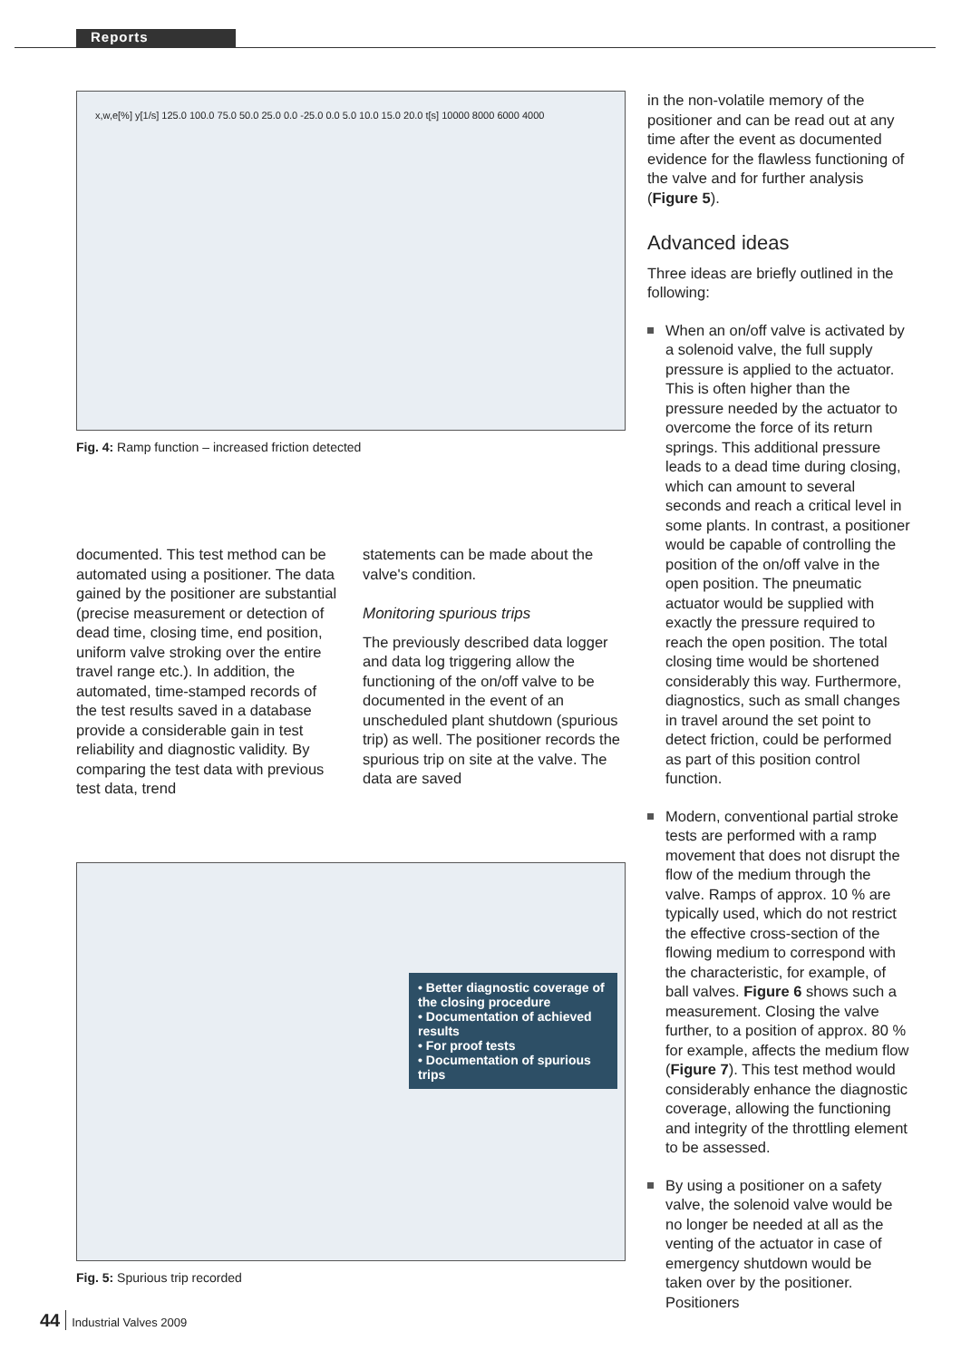Reports
x,w,e[%] y[1/s] 125.0 100.0 75.0 50.0 25.0 0.0 -25.0 0.0 5.0 10.0 15.0 20.0 t[s] 10000 8000 6000 4000
Fig. 4: Ramp function – increased friction detected
documented. This test method can be automated using a positioner. The data gained by the positioner are substantial (precise measurement or detection of dead time, closing time, end position, uniform valve stroking over the entire travel range etc.). In addition, the automated, time-stamped records of the test results saved in a database provide a considerable gain in test reliability and diagnostic validity. By comparing the test data with previous test data, trend
statements can be made about the valve's condition.
Monitoring spurious trips
The previously described data logger and data log triggering allow the functioning of the on/off valve to be documented in the event of an unscheduled plant shutdown (spurious trip) as well. The positioner records the spurious trip on site at the valve. The data are saved
• Better diagnostic coverage of the closing procedure
• Documentation of achieved results
• For proof tests
• Documentation of spurious trips
Fig. 5: Spurious trip recorded
in the non-volatile memory of the positioner and can be read out at any time after the event as documented evidence for the flawless functioning of the valve and for further analysis (Figure 5).
Advanced ideas
Three ideas are briefly outlined in the following:
When an on/off valve is activated by a solenoid valve, the full supply pressure is applied to the actuator. This is often higher than the pressure needed by the actuator to overcome the force of its return springs. This additional pressure leads to a dead time during closing, which can amount to several seconds and reach a critical level in some plants. In contrast, a positioner would be capable of controlling the position of the on/off valve in the open position. The pneumatic actuator would be supplied with exactly the pressure required to reach the open position. The total closing time would be shortened considerably this way. Furthermore, diagnostics, such as small changes in travel around the set point to detect friction, could be performed as part of this position control function.
Modern, conventional partial stroke tests are performed with a ramp movement that does not disrupt the flow of the medium through the valve. Ramps of approx. 10 % are typically used, which do not restrict the effective cross-section of the flowing medium to correspond with the characteristic, for example, of ball valves. Figure 6 shows such a measurement. Closing the valve further, to a position of approx. 80 % for example, affects the medium flow (Figure 7). This test method would considerably enhance the diagnostic coverage, allowing the functioning and integrity of the throttling element to be assessed.
By using a positioner on a safety valve, the solenoid valve would be no longer be needed at all as the venting of the actuator in case of emergency shutdown would be taken over by the positioner. Positioners
44 Industrial Valves 2009